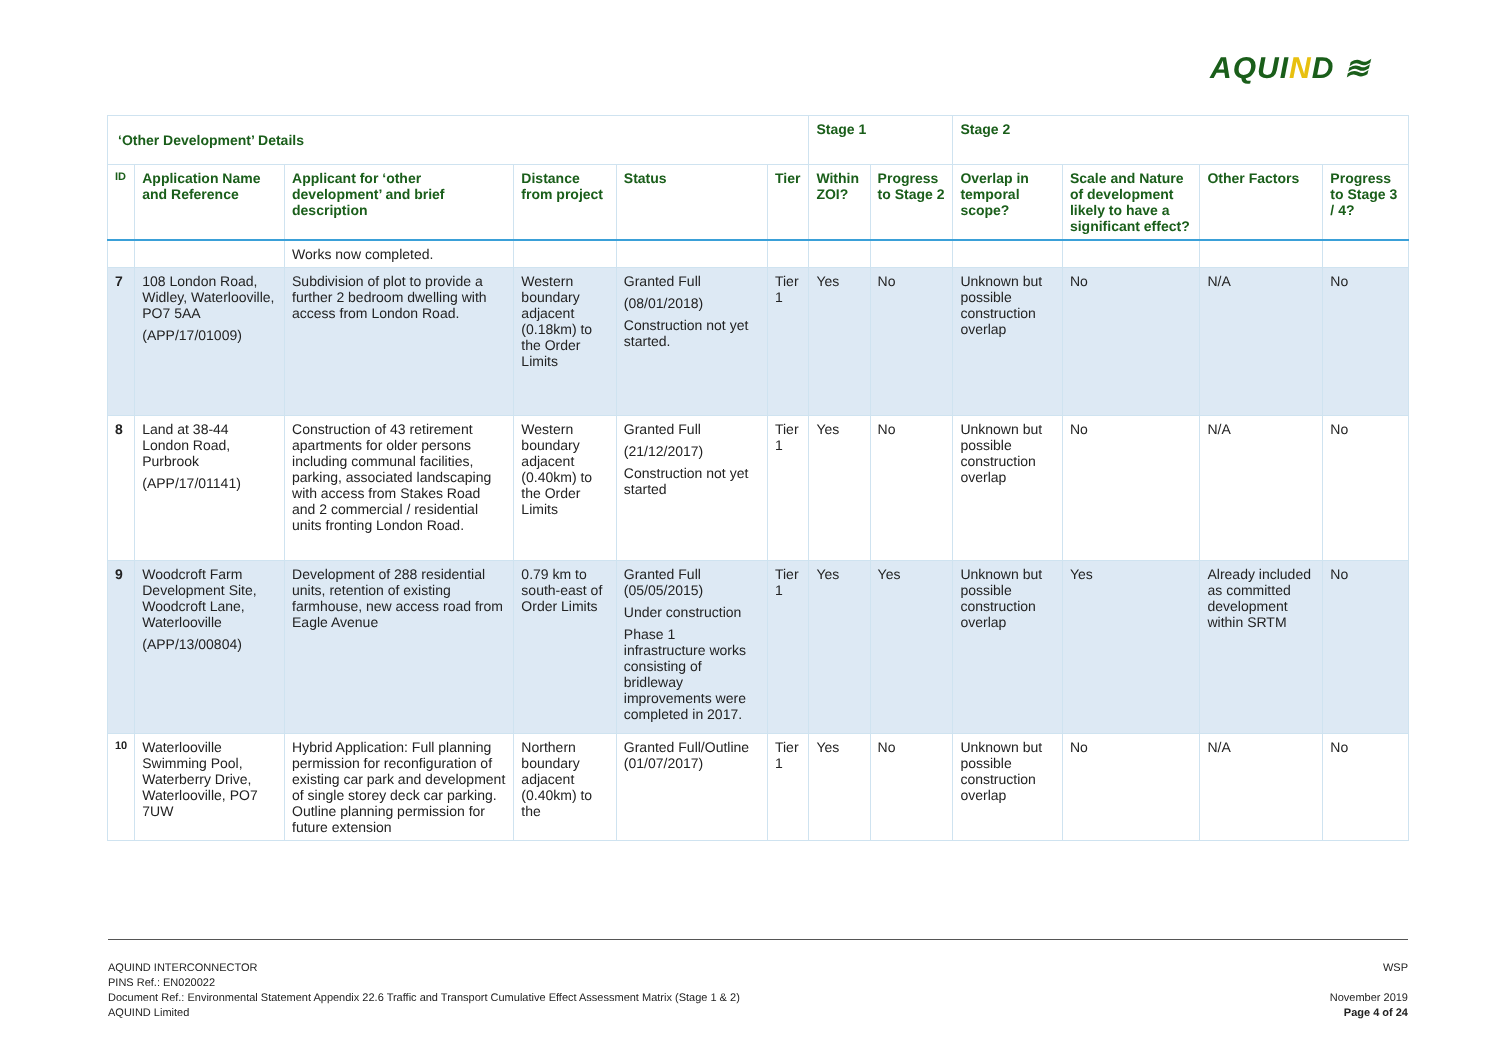AQUIND ≋
| ‘Other Development’ Details | | | | | | Stage 1 | | Stage 2 | | | |
| --- | --- | --- | --- | --- | --- | --- | --- | --- | --- | --- | --- |
| ID | Application Name and Reference | Applicant for ‘other development’ and brief description | Distance from project | Status | Tier | Within ZOI? | Progress to Stage 2 | Overlap in temporal scope? | Scale and Nature of development likely to have a significant effect? | Other Factors | Progress to Stage 3 / 4? |
| | | Works now completed. | | | | | | | | | |
| 7 | 108 London Road, Widley, Waterlooville, PO7 5AA (APP/17/01009) | Subdivision of plot to provide a further 2 bedroom dwelling with access from London Road. | Western boundary adjacent (0.18km) to the Order Limits | Granted Full (08/01/2018) Construction not yet started. | Tier 1 | Yes | No | Unknown but possible construction overlap | No | N/A | No |
| 8 | Land at 38-44 London Road, Purbrook (APP/17/01141) | Construction of 43 retirement apartments for older persons including communal facilities, parking, associated landscaping with access from Stakes Road and 2 commercial / residential units fronting London Road. | Western boundary adjacent (0.40km) to the Order Limits | Granted Full (21/12/2017) Construction not yet started | Tier 1 | Yes | No | Unknown but possible construction overlap | No | N/A | No |
| 9 | Woodcroft Farm Development Site, Woodcroft Lane, Waterlooville (APP/13/00804) | Development of 288 residential units, retention of existing farmhouse, new access road from Eagle Avenue | 0.79 km to south-east of Order Limits | Granted Full (05/05/2015) Under construction Phase 1 infrastructure works consisting of bridleway improvements were completed in 2017. | Tier 1 | Yes | Yes | Unknown but possible construction overlap | Yes | Already included as committed development within SRTM | No |
| 10 | Waterlooville Swimming Pool, Waterberry Drive, Waterlooville, PO7 7UW | Hybrid Application: Full planning permission for reconfiguration of existing car park and development of single storey deck car parking. Outline planning permission for future extension | Northern boundary adjacent (0.40km) to the | Granted Full/Outline (01/07/2017) | Tier 1 | Yes | No | Unknown but possible construction overlap | No | N/A | No |
WSP AQUIND INTERCONNECTOR
PINS Ref.: EN020022
November 2019
Page 4 of 24 Document Ref.: Environmental Statement Appendix 22.6 Traffic and Transport Cumulative Effect Assessment Matrix (Stage 1 & 2)
AQUIND Limited